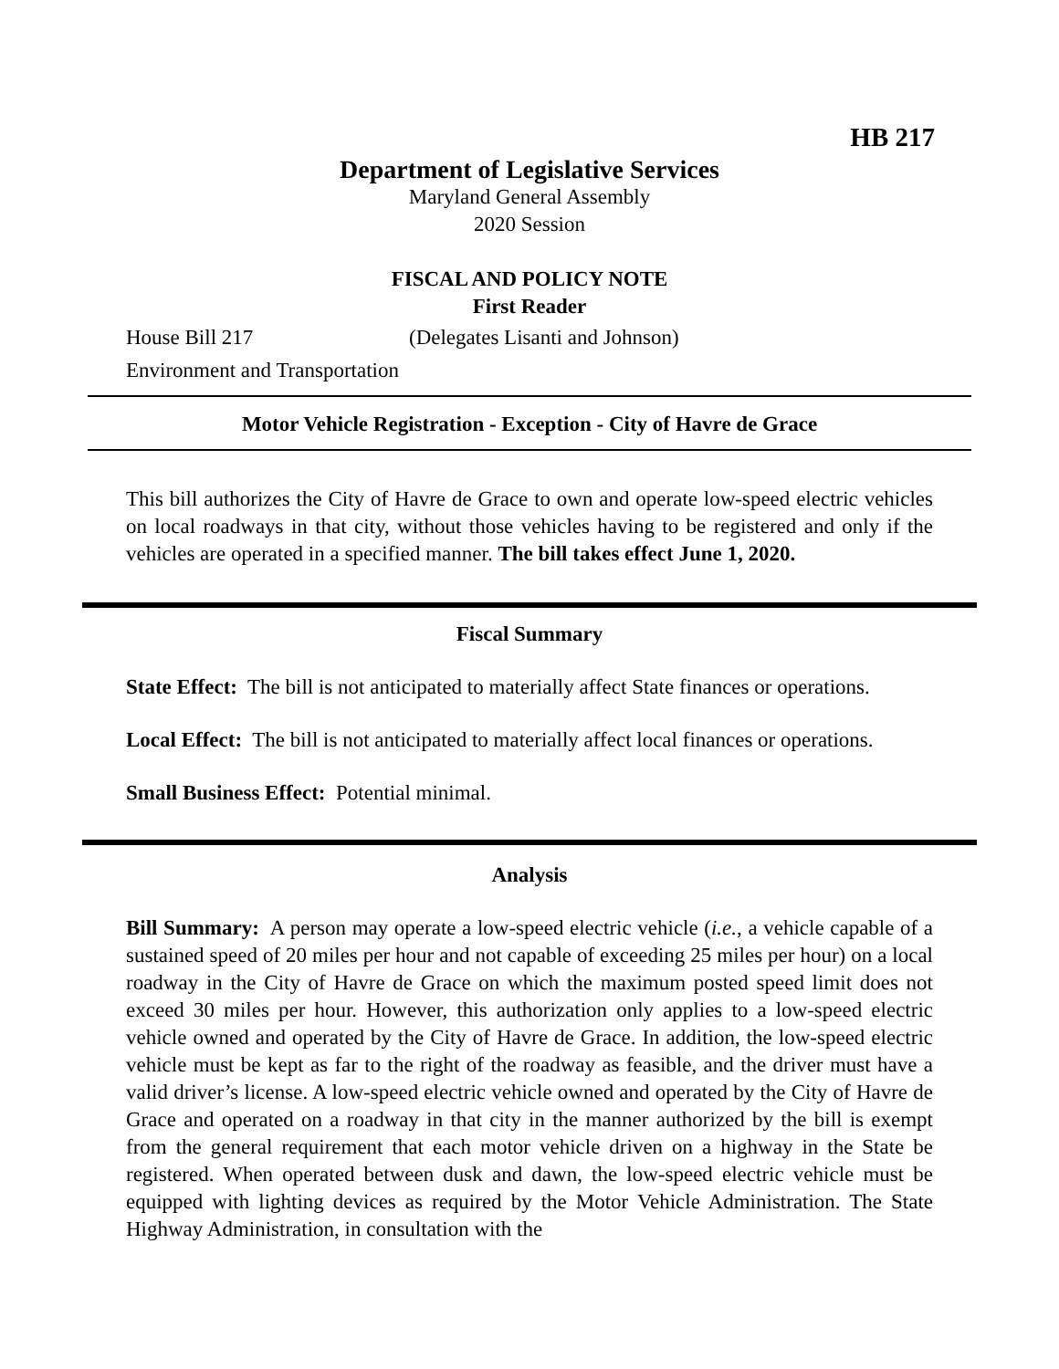HB 217
Department of Legislative Services
Maryland General Assembly
2020 Session
FISCAL AND POLICY NOTE
First Reader
House Bill 217 (Delegates Lisanti and Johnson)
Environment and Transportation
Motor Vehicle Registration - Exception - City of Havre de Grace
This bill authorizes the City of Havre de Grace to own and operate low-speed electric vehicles on local roadways in that city, without those vehicles having to be registered and only if the vehicles are operated in a specified manner. The bill takes effect June 1, 2020.
Fiscal Summary
State Effect: The bill is not anticipated to materially affect State finances or operations.
Local Effect: The bill is not anticipated to materially affect local finances or operations.
Small Business Effect: Potential minimal.
Analysis
Bill Summary: A person may operate a low-speed electric vehicle (i.e., a vehicle capable of a sustained speed of 20 miles per hour and not capable of exceeding 25 miles per hour) on a local roadway in the City of Havre de Grace on which the maximum posted speed limit does not exceed 30 miles per hour. However, this authorization only applies to a low-speed electric vehicle owned and operated by the City of Havre de Grace. In addition, the low-speed electric vehicle must be kept as far to the right of the roadway as feasible, and the driver must have a valid driver’s license. A low-speed electric vehicle owned and operated by the City of Havre de Grace and operated on a roadway in that city in the manner authorized by the bill is exempt from the general requirement that each motor vehicle driven on a highway in the State be registered. When operated between dusk and dawn, the low-speed electric vehicle must be equipped with lighting devices as required by the Motor Vehicle Administration. The State Highway Administration, in consultation with the